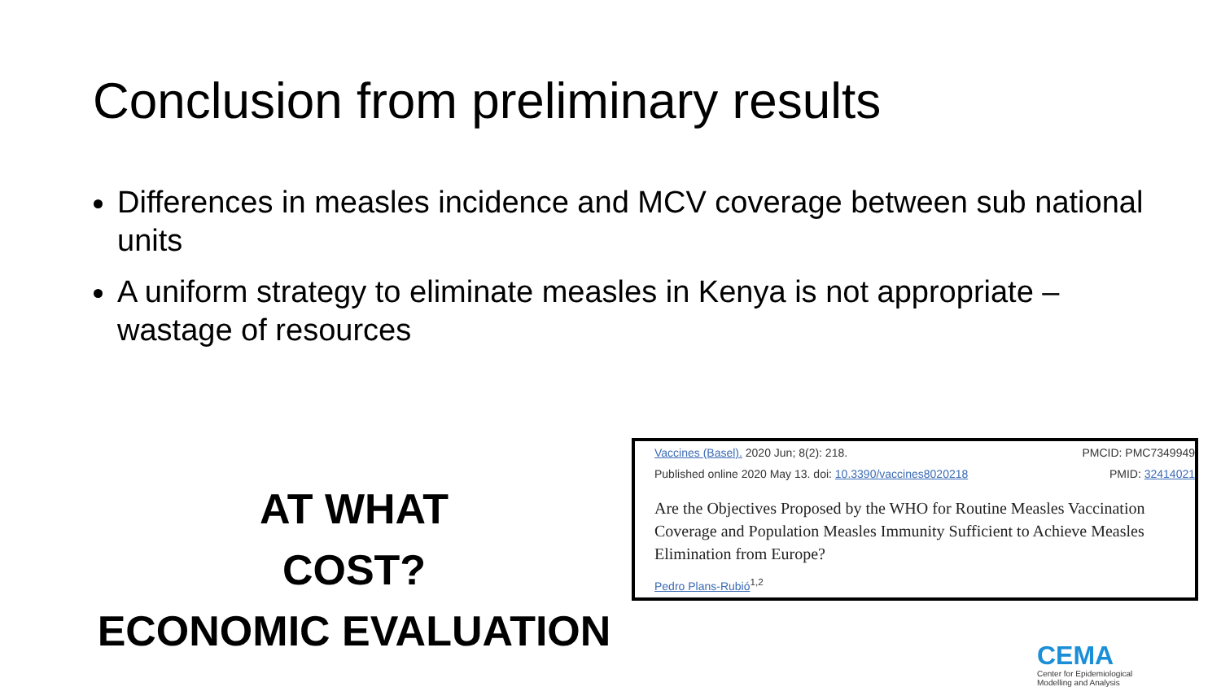Conclusion from preliminary results
Differences in measles incidence and MCV coverage between sub national units
A uniform strategy to eliminate measles in Kenya is not appropriate – wastage of resources
AT WHAT
COST?
ECONOMIC EVALUATION
Vaccines (Basel). 2020 Jun; 8(2): 218. PMCID: PMC7349949
Published online 2020 May 13. doi: 10.3390/vaccines8020218 PMID: 32414021
Are the Objectives Proposed by the WHO for Routine Measles Vaccination Coverage and Population Measles Immunity Sufficient to Achieve Measles Elimination from Europe?
Pedro Plans-Rubió<sup>1,2</sup>
CEMA
Center for Epidemiological
Modelling and Analysis